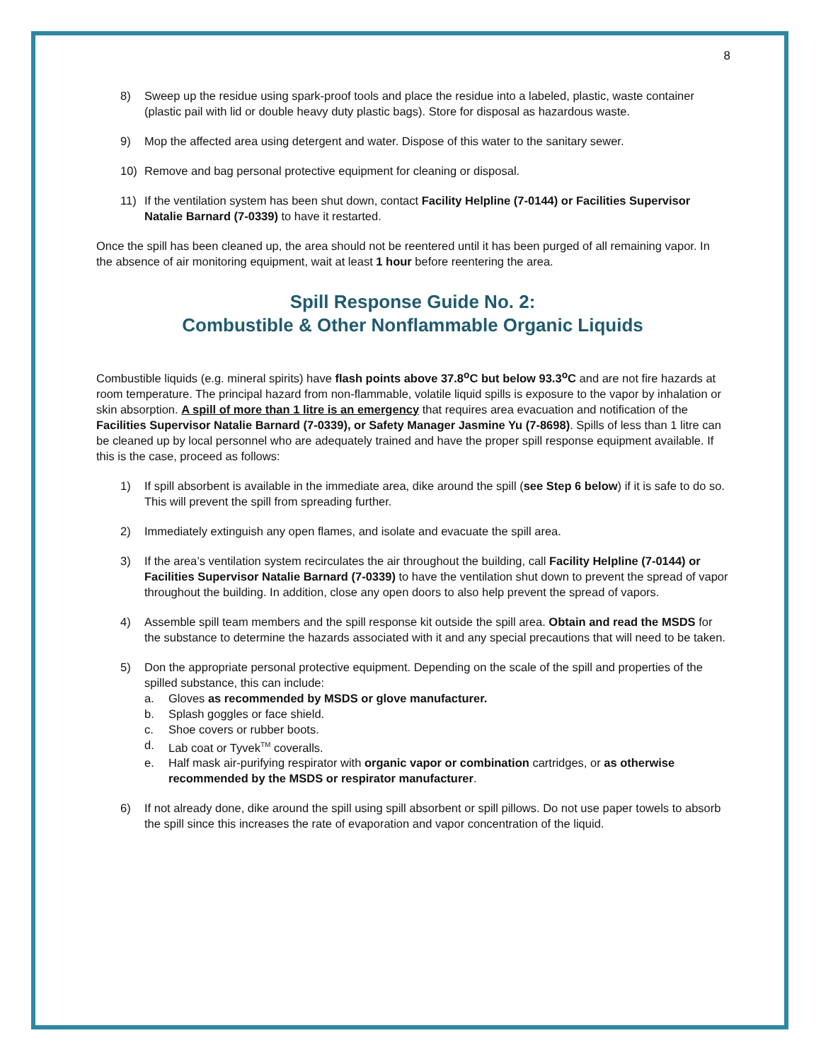8
8) Sweep up the residue using spark-proof tools and place the residue into a labeled, plastic, waste container (plastic pail with lid or double heavy duty plastic bags). Store for disposal as hazardous waste.
9) Mop the affected area using detergent and water. Dispose of this water to the sanitary sewer.
10) Remove and bag personal protective equipment for cleaning or disposal.
11) If the ventilation system has been shut down, contact Facility Helpline (7-0144) or Facilities Supervisor Natalie Barnard (7-0339) to have it restarted.
Once the spill has been cleaned up, the area should not be reentered until it has been purged of all remaining vapor. In the absence of air monitoring equipment, wait at least 1 hour before reentering the area.
Spill Response Guide No. 2:
Combustible & Other Nonflammable Organic Liquids
Combustible liquids (e.g. mineral spirits) have flash points above 37.8<sup>o</sup>C but below 93.3<sup>o</sup>C and are not fire hazards at room temperature. The principal hazard from non-flammable, volatile liquid spills is exposure to the vapor by inhalation or skin absorption. A spill of more than 1 litre is an emergency that requires area evacuation and notification of the Facilities Supervisor Natalie Barnard (7-0339), or Safety Manager Jasmine Yu (7-8698). Spills of less than 1 litre can be cleaned up by local personnel who are adequately trained and have the proper spill response equipment available. If this is the case, proceed as follows:
1) If spill absorbent is available in the immediate area, dike around the spill (see Step 6 below) if it is safe to do so. This will prevent the spill from spreading further.
2) Immediately extinguish any open flames, and isolate and evacuate the spill area.
3) If the area’s ventilation system recirculates the air throughout the building, call Facility Helpline (7-0144) or Facilities Supervisor Natalie Barnard (7-0339) to have the ventilation shut down to prevent the spread of vapor throughout the building. In addition, close any open doors to also help prevent the spread of vapors.
4) Assemble spill team members and the spill response kit outside the spill area. Obtain and read the MSDS for the substance to determine the hazards associated with it and any special precautions that will need to be taken.
5) Don the appropriate personal protective equipment. Depending on the scale of the spill and properties of the spilled substance, this can include:
a. Gloves as recommended by MSDS or glove manufacturer.
b. Splash goggles or face shield.
c. Shoe covers or rubber boots.
d. Lab coat or Tyvek<sup>TM</sup> coveralls.
e. Half mask air-purifying respirator with organic vapor or combination cartridges, or as otherwise recommended by the MSDS or respirator manufacturer.
6) If not already done, dike around the spill using spill absorbent or spill pillows. Do not use paper towels to absorb the spill since this increases the rate of evaporation and vapor concentration of the liquid.